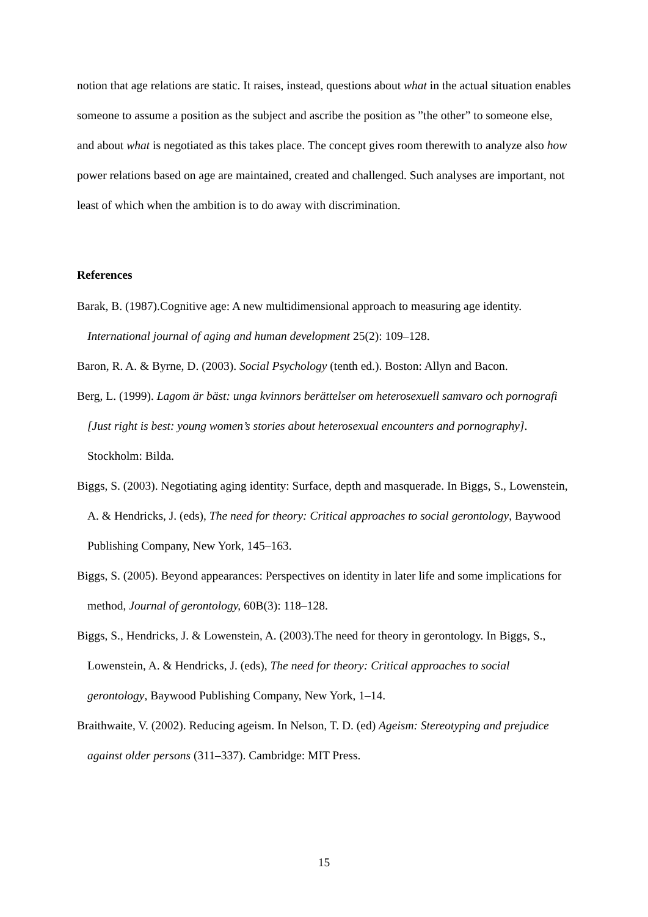notion that age relations are static. It raises, instead, questions about what in the actual situation enables someone to assume a position as the subject and ascribe the position as ”the other” to someone else, and about what is negotiated as this takes place. The concept gives room therewith to analyze also how power relations based on age are maintained, created and challenged. Such analyses are important, not least of which when the ambition is to do away with discrimination.
References
Barak, B. (1987).Cognitive age: A new multidimensional approach to measuring age identity. International journal of aging and human development 25(2): 109–128.
Baron, R. A. & Byrne, D. (2003). Social Psychology (tenth ed.). Boston: Allyn and Bacon.
Berg, L. (1999). Lagom är bäst: unga kvinnors berättelser om heterosexuell samvaro och pornografi [Just right is best: young women’s stories about heterosexual encounters and pornography]. Stockholm: Bilda.
Biggs, S. (2003). Negotiating aging identity: Surface, depth and masquerade. In Biggs, S., Lowenstein, A. & Hendricks, J. (eds), The need for theory: Critical approaches to social gerontology, Baywood Publishing Company, New York, 145–163.
Biggs, S. (2005). Beyond appearances: Perspectives on identity in later life and some implications for method, Journal of gerontology, 60B(3): 118–128.
Biggs, S., Hendricks, J. & Lowenstein, A. (2003).The need for theory in gerontology. In Biggs, S., Lowenstein, A. & Hendricks, J. (eds), The need for theory: Critical approaches to social gerontology, Baywood Publishing Company, New York, 1–14.
Braithwaite, V. (2002). Reducing ageism. In Nelson, T. D. (ed) Ageism: Stereotyping and prejudice against older persons (311–337). Cambridge: MIT Press.
15